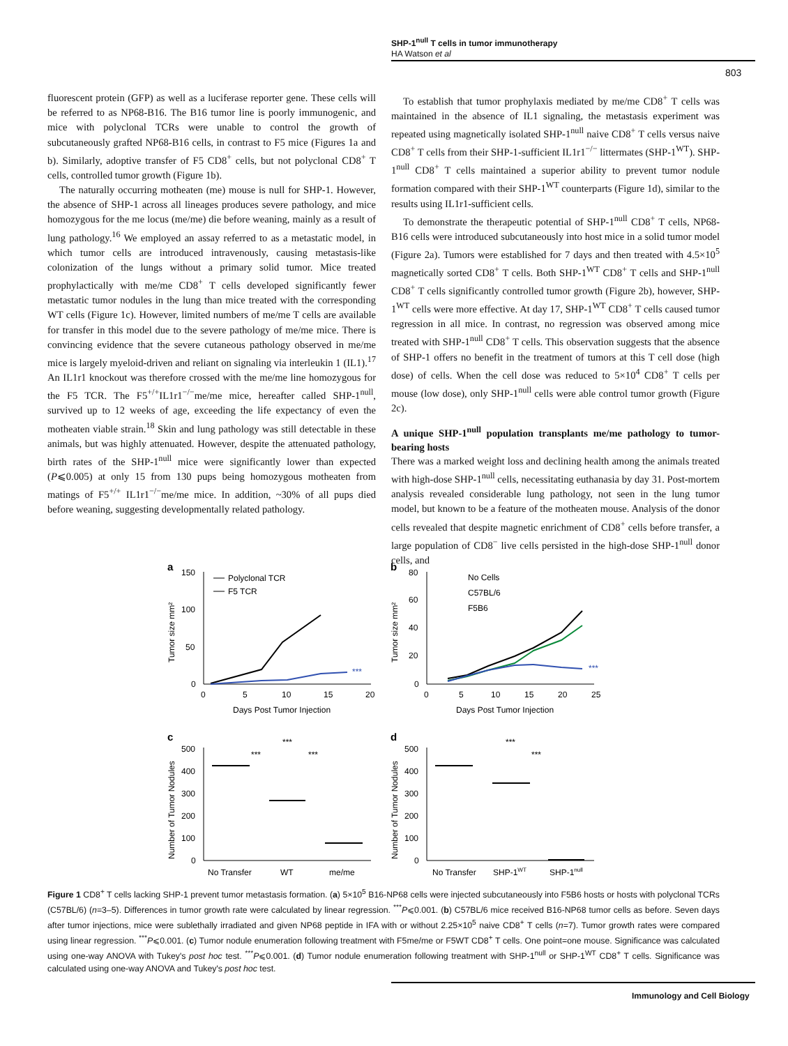SHP-1<sup>null</sup> T cells in tumor immunotherapy
HA Watson et al
803
fluorescent protein (GFP) as well as a luciferase reporter gene. These cells will be referred to as NP68-B16. The B16 tumor line is poorly immunogenic, and mice with polyclonal TCRs were unable to control the growth of subcutaneously grafted NP68-B16 cells, in contrast to F5 mice (Figures 1a and b). Similarly, adoptive transfer of F5 CD8<sup>+</sup> cells, but not polyclonal CD8<sup>+</sup> T cells, controlled tumor growth (Figure 1b).
The naturally occurring motheaten (me) mouse is null for SHP-1. However, the absence of SHP-1 across all lineages produces severe pathology, and mice homozygous for the me locus (me/me) die before weaning, mainly as a result of lung pathology.<sup>16</sup> We employed an assay referred to as a metastatic model, in which tumor cells are introduced intravenously, causing metastasis-like colonization of the lungs without a primary solid tumor. Mice treated prophylactically with me/me CD8<sup>+</sup> T cells developed significantly fewer metastatic tumor nodules in the lung than mice treated with the corresponding WT cells (Figure 1c). However, limited numbers of me/me T cells are available for transfer in this model due to the severe pathology of me/me mice. There is convincing evidence that the severe cutaneous pathology observed in me/me mice is largely myeloid-driven and reliant on signaling via interleukin 1 (IL1).<sup>17</sup> An IL1r1 knockout was therefore crossed with the me/me line homozygous for the F5 TCR. The F5<sup>+/+</sup>IL1r1<sup>−/−</sup>me/me mice, hereafter called SHP-1<sup>null</sup>, survived up to 12 weeks of age, exceeding the life expectancy of even the motheaten viable strain.<sup>18</sup> Skin and lung pathology was still detectable in these animals, but was highly attenuated. However, despite the attenuated pathology, birth rates of the SHP-1<sup>null</sup> mice were significantly lower than expected (P⩽0.005) at only 15 from 130 pups being homozygous motheaten from matings of F5<sup>+/+</sup> IL1r1<sup>−/−</sup>me/me mice. In addition, ~30% of all pups died before weaning, suggesting developmentally related pathology.
To establish that tumor prophylaxis mediated by me/me CD8<sup>+</sup> T cells was maintained in the absence of IL1 signaling, the metastasis experiment was repeated using magnetically isolated SHP-1<sup>null</sup> naive CD8<sup>+</sup> T cells versus naive CD8<sup>+</sup> T cells from their SHP-1-sufficient IL1r1<sup>−/−</sup> littermates (SHP-1<sup>WT</sup>). SHP-1<sup>null</sup> CD8<sup>+</sup> T cells maintained a superior ability to prevent tumor nodule formation compared with their SHP-1<sup>WT</sup> counterparts (Figure 1d), similar to the results using IL1r1-sufficient cells.
To demonstrate the therapeutic potential of SHP-1<sup>null</sup> CD8<sup>+</sup> T cells, NP68-B16 cells were introduced subcutaneously into host mice in a solid tumor model (Figure 2a). Tumors were established for 7 days and then treated with 4.5×10<sup>5</sup> magnetically sorted CD8<sup>+</sup> T cells. Both SHP-1<sup>WT</sup> CD8<sup>+</sup> T cells and SHP-1<sup>null</sup> CD8<sup>+</sup> T cells significantly controlled tumor growth (Figure 2b), however, SHP-1<sup>WT</sup> cells were more effective. At day 17, SHP-1<sup>WT</sup> CD8<sup>+</sup> T cells caused tumor regression in all mice. In contrast, no regression was observed among mice treated with SHP-1<sup>null</sup> CD8<sup>+</sup> T cells. This observation suggests that the absence of SHP-1 offers no benefit in the treatment of tumors at this T cell dose (high dose) of cells. When the cell dose was reduced to 5×10<sup>4</sup> CD8<sup>+</sup> T cells per mouse (low dose), only SHP-1<sup>null</sup> cells were able control tumor growth (Figure 2c).
A unique SHP-1<sup>null</sup> population transplants me/me pathology to tumor-bearing hosts
There was a marked weight loss and declining health among the animals treated with high-dose SHP-1<sup>null</sup> cells, necessitating euthanasia by day 31. Post-mortem analysis revealed considerable lung pathology, not seen in the lung tumor model, but known to be a feature of the motheaten mouse. Analysis of the donor cells revealed that despite magnetic enrichment of CD8<sup>+</sup> cells before transfer, a large population of CD8<sup>−</sup> live cells persisted in the high-dose SHP-1<sup>null</sup> donor cells, and
a
b
c
d
150
100
50
0
0
5
10
15
20
Days Post Tumor Injection
Tumor size mm²
***
Polyclonal TCR
F5 TCR
80
60
40
20
0
0
5
10
15
20
25
Days Post Tumor Injection
Tumor size mm²
***
No Cells
C57BL/6
F5B6
500
400
300
200
100
0
Number of Tumor Nodules
No Transfer
WT
me/me
***
***
***
500
400
300
200
100
0
Number of Tumor Nodules
No Transfer
SHP-1WT
SHP-1null
***
***
Figure 1 CD8<sup>+</sup> T cells lacking SHP-1 prevent tumor metastasis formation. (a) 5×10<sup>5</sup> B16-NP68 cells were injected subcutaneously into F5B6 hosts or hosts with polyclonal TCRs (C57BL/6) (n=3–5). Differences in tumor growth rate were calculated by linear regression. <sup>***</sup>P⩽0.001. (b) C57BL/6 mice received B16-NP68 tumor cells as before. Seven days after tumor injections, mice were sublethally irradiated and given NP68 peptide in IFA with or without 2.25×10<sup>5</sup> naive CD8<sup>+</sup> T cells (n=7). Tumor growth rates were compared using linear regression. <sup>***</sup>P⩽0.001. (c) Tumor nodule enumeration following treatment with F5me/me or F5WT CD8<sup>+</sup> T cells. One point=one mouse. Significance was calculated using one-way ANOVA with Tukey's post hoc test. <sup>***</sup>P⩽0.001. (d) Tumor nodule enumeration following treatment with SHP-1<sup>null</sup> or SHP-1<sup>WT</sup> CD8<sup>+</sup> T cells. Significance was calculated using one-way ANOVA and Tukey's post hoc test.
Immunology and Cell Biology